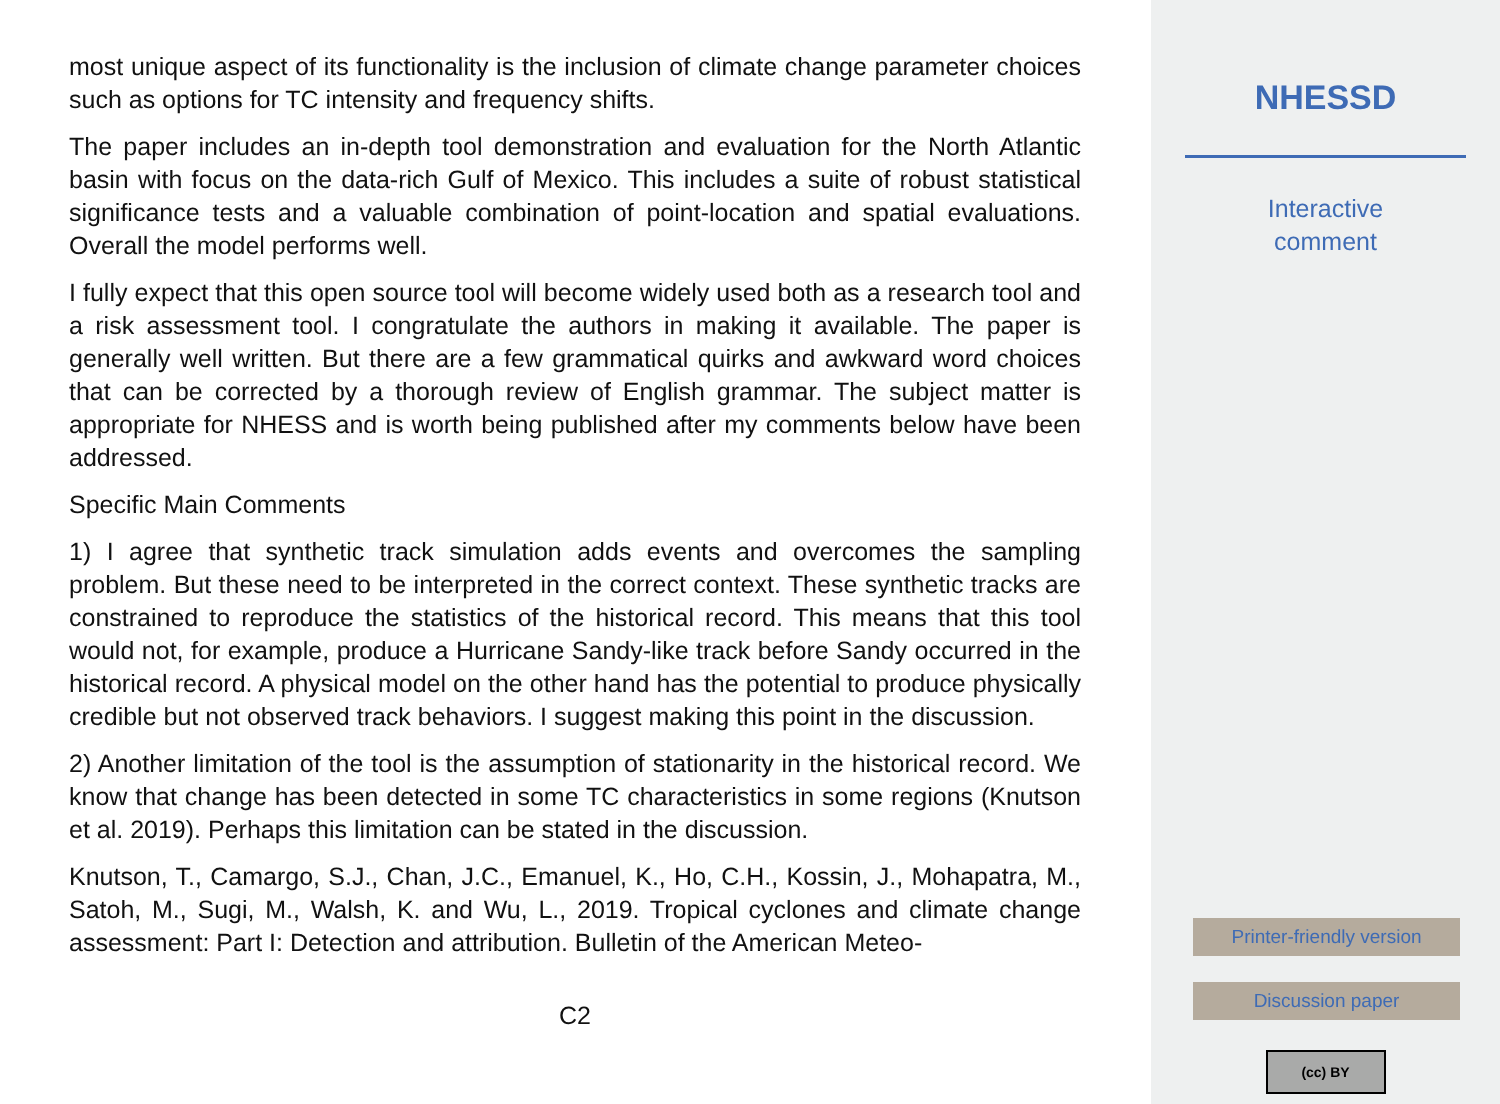most unique aspect of its functionality is the inclusion of climate change parameter choices such as options for TC intensity and frequency shifts.
The paper includes an in-depth tool demonstration and evaluation for the North Atlantic basin with focus on the data-rich Gulf of Mexico. This includes a suite of robust statistical significance tests and a valuable combination of point-location and spatial evaluations. Overall the model performs well.
I fully expect that this open source tool will become widely used both as a research tool and a risk assessment tool. I congratulate the authors in making it available. The paper is generally well written. But there are a few grammatical quirks and awkward word choices that can be corrected by a thorough review of English grammar. The subject matter is appropriate for NHESS and is worth being published after my comments below have been addressed.
Specific Main Comments
1) I agree that synthetic track simulation adds events and overcomes the sampling problem. But these need to be interpreted in the correct context. These synthetic tracks are constrained to reproduce the statistics of the historical record. This means that this tool would not, for example, produce a Hurricane Sandy-like track before Sandy occurred in the historical record. A physical model on the other hand has the potential to produce physically credible but not observed track behaviors. I suggest making this point in the discussion.
2) Another limitation of the tool is the assumption of stationarity in the historical record. We know that change has been detected in some TC characteristics in some regions (Knutson et al. 2019). Perhaps this limitation can be stated in the discussion.
Knutson, T., Camargo, S.J., Chan, J.C., Emanuel, K., Ho, C.H., Kossin, J., Mohapatra, M., Satoh, M., Sugi, M., Walsh, K. and Wu, L., 2019. Tropical cyclones and climate change assessment: Part I: Detection and attribution. Bulletin of the American Meteo-
C2
NHESSD
Interactive
comment
Printer-friendly version
Discussion paper
(cc) BY